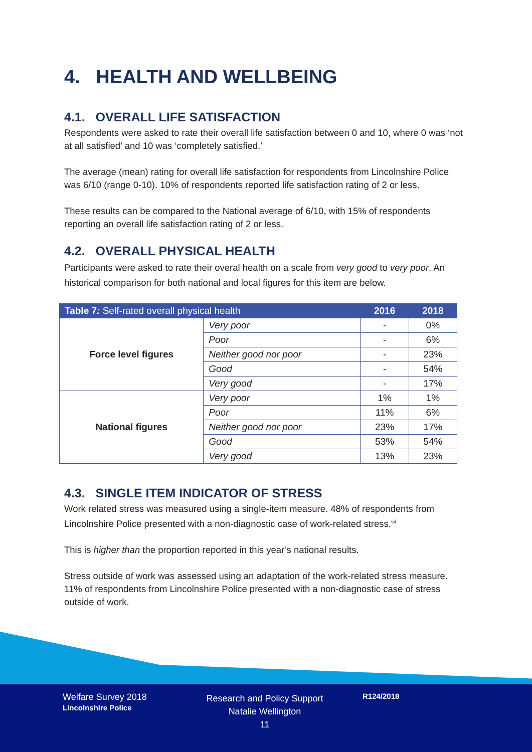4. HEALTH AND WELLBEING
4.1. OVERALL LIFE SATISFACTION
Respondents were asked to rate their overall life satisfaction between 0 and 10, where 0 was ‘not at all satisfied’ and 10 was ‘completely satisfied.’
The average (mean) rating for overall life satisfaction for respondents from Lincolnshire Police was 6/10 (range 0-10). 10% of respondents reported life satisfaction rating of 2 or less.
These results can be compared to the National average of 6/10, with 15% of respondents reporting an overall life satisfaction rating of 2 or less.
4.2. OVERALL PHYSICAL HEALTH
Participants were asked to rate their overal health on a scale from very good to very poor. An historical comparison for both national and local figures for this item are below.
| Table 7 : Self-rated overall physical health | | 2016 | 2018 |
| --- | --- | --- | --- |
| Force level figures | Very poor | - | 0% |
| | Poor | - | 6% |
| | Neither good nor poor | - | 23% |
| | Good | - | 54% |
| | Very good | - | 17% |
| National figures | Very poor | 1% | 1% |
| | Poor | 11% | 6% |
| | Neither good nor poor | 23% | 17% |
| | Good | 53% | 54% |
| | Very good | 13% | 23% |
4.3. SINGLE ITEM INDICATOR OF STRESS
Work related stress was measured using a single-item measure. 48% of respondents from Lincolnshire Police presented with a non-diagnostic case of work-related stress.<sup>vii</sup>
This is higher than the proportion reported in this year’s national results.
Stress outside of work was assessed using an adaptation of the work-related stress measure. 11% of respondents from Lincolnshire Police presented with a non-diagnostic case of stress outside of work.
Welfare Survey 2018
Lincolnshire Police
Research and Policy Support
Natalie Wellington
11
R124/2018